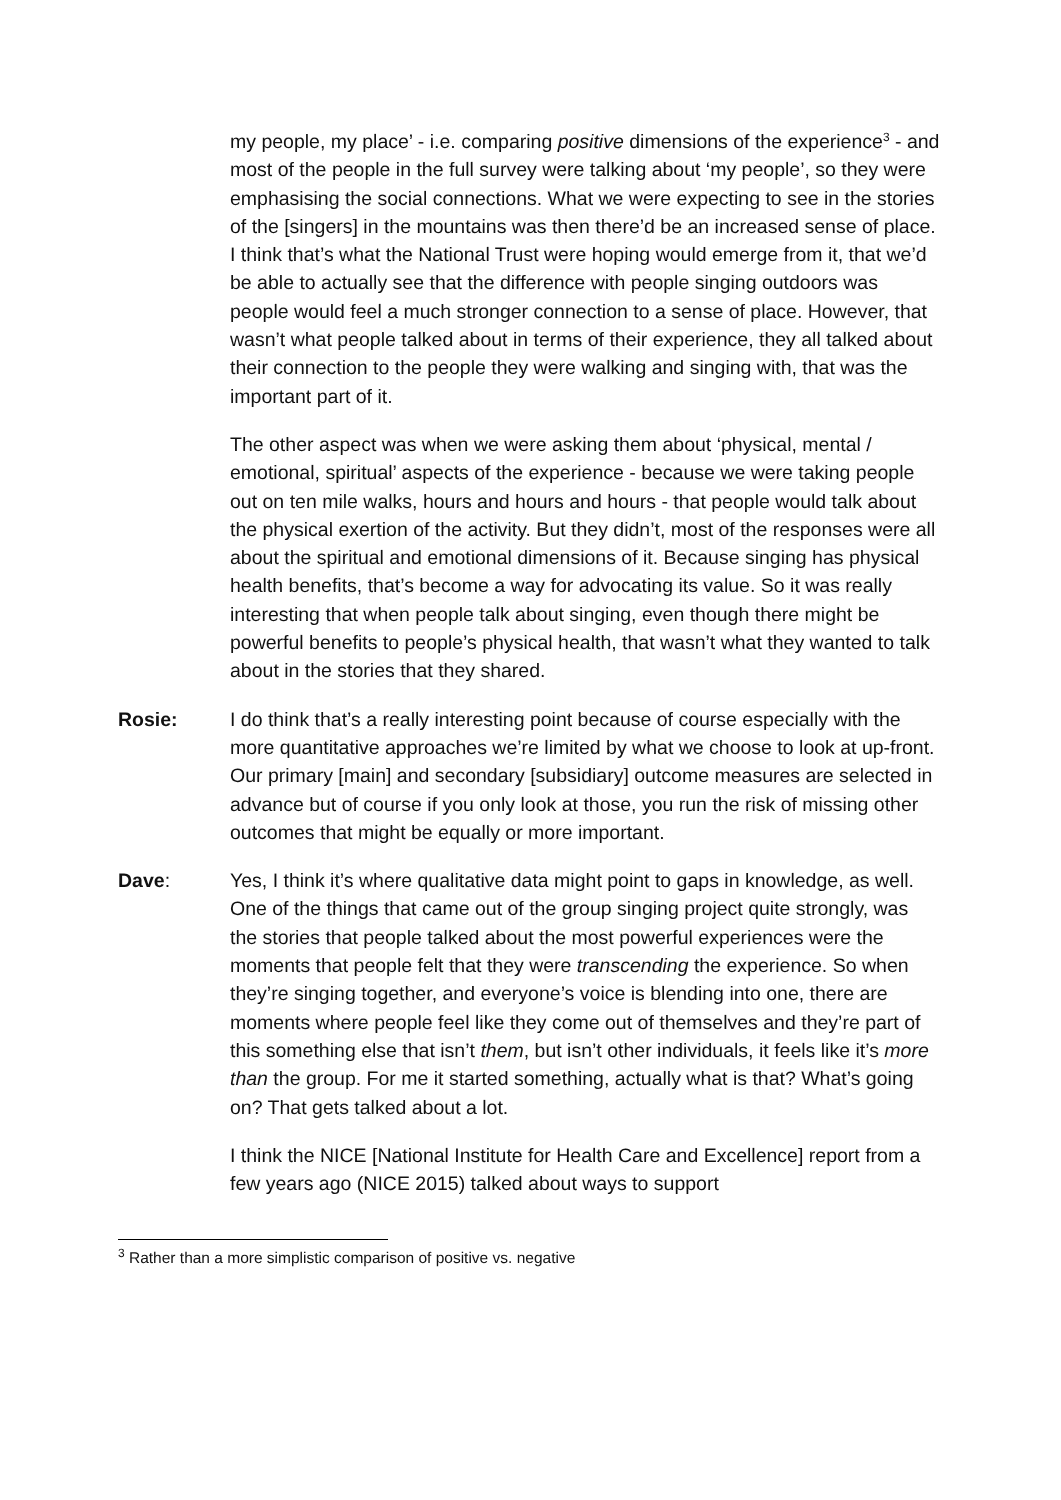my people, my place’ - i.e. comparing positive dimensions of the experience<sup>3</sup> - and most of the people in the full survey were talking about ‘my people’, so they were emphasising the social connections. What we were expecting to see in the stories of the [singers] in the mountains was then there’d be an increased sense of place. I think that’s what the National Trust were hoping would emerge from it, that we’d be able to actually see that the difference with people singing outdoors was people would feel a much stronger connection to a sense of place. However, that wasn’t what people talked about in terms of their experience, they all talked about their connection to the people they were walking and singing with, that was the important part of it.
The other aspect was when we were asking them about ‘physical, mental / emotional, spiritual’ aspects of the experience - because we were taking people out on ten mile walks, hours and hours and hours - that people would talk about the physical exertion of the activity. But they didn’t, most of the responses were all about the spiritual and emotional dimensions of it. Because singing has physical health benefits, that’s become a way for advocating its value. So it was really interesting that when people talk about singing, even though there might be powerful benefits to people’s physical health, that wasn’t what they wanted to talk about in the stories that they shared.
Rosie: I do think that’s a really interesting point because of course especially with the more quantitative approaches we’re limited by what we choose to look at up-front. Our primary [main] and secondary [subsidiary] outcome measures are selected in advance but of course if you only look at those, you run the risk of missing other outcomes that might be equally or more important.
Dave: Yes, I think it’s where qualitative data might point to gaps in knowledge, as well. One of the things that came out of the group singing project quite strongly, was the stories that people talked about the most powerful experiences were the moments that people felt that they were transcending the experience. So when they’re singing together, and everyone’s voice is blending into one, there are moments where people feel like they come out of themselves and they’re part of this something else that isn’t them, but isn’t other individuals, it feels like it’s more than the group. For me it started something, actually what is that? What’s going on? That gets talked about a lot.
I think the NICE [National Institute for Health Care and Excellence] report from a few years ago (NICE 2015) talked about ways to support
<sup>3</sup> Rather than a more simplistic comparison of positive vs. negative